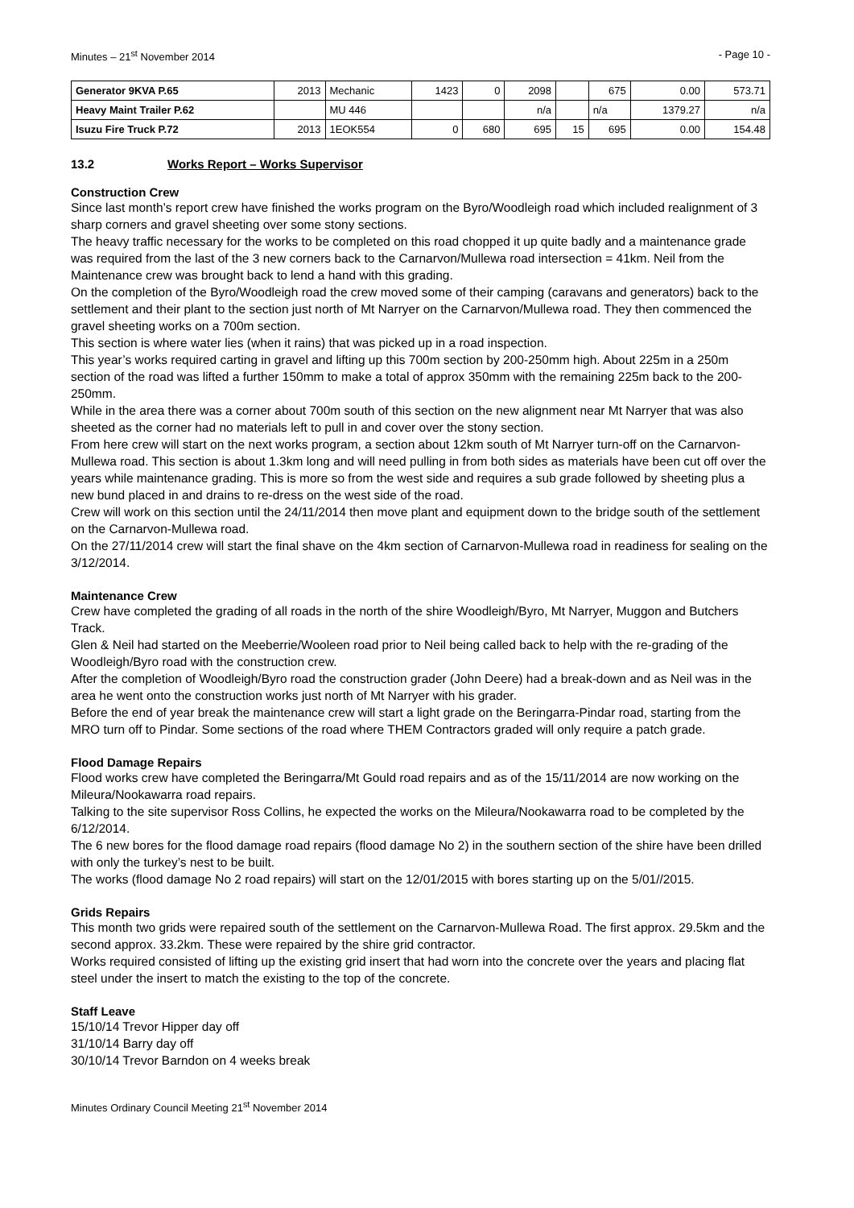Minutes – 21<sup>st</sup> November 2014 - Page 10 -
| Generator 9KVA P.65 | 2013 | Mechanic | 1423 | 0 | 2098 | | 675 | 0.00 | 573.71 |
| Heavy Maint Trailer P.62 | | MU 446 | | | n/a | | n/a | 1379.27 | n/a |
| Isuzu Fire Truck P.72 | 2013 | 1EOK554 | 0 | 680 | 695 | 15 | 695 | 0.00 | 154.48 |
13.2 Works Report – Works Supervisor
Construction Crew
Since last month’s report crew have finished the works program on the Byro/Woodleigh road which included realignment of 3 sharp corners and gravel sheeting over some stony sections.
The heavy traffic necessary for the works to be completed on this road chopped it up quite badly and a maintenance grade was required from the last of the 3 new corners back to the Carnarvon/Mullewa road intersection = 41km. Neil from the Maintenance crew was brought back to lend a hand with this grading.
On the completion of the Byro/Woodleigh road the crew moved some of their camping (caravans and generators) back to the settlement and their plant to the section just north of Mt Narryer on the Carnarvon/Mullewa road. They then commenced the gravel sheeting works on a 700m section.
This section is where water lies (when it rains) that was picked up in a road inspection.
This year’s works required carting in gravel and lifting up this 700m section by 200-250mm high. About 225m in a 250m section of the road was lifted a further 150mm to make a total of approx 350mm with the remaining 225m back to the 200-250mm.
While in the area there was a corner about 700m south of this section on the new alignment near Mt Narryer that was also sheeted as the corner had no materials left to pull in and cover over the stony section.
From here crew will start on the next works program, a section about 12km south of Mt Narryer turn-off on the Carnarvon-Mullewa road. This section is about 1.3km long and will need pulling in from both sides as materials have been cut off over the years while maintenance grading. This is more so from the west side and requires a sub grade followed by sheeting plus a new bund placed in and drains to re-dress on the west side of the road.
Crew will work on this section until the 24/11/2014 then move plant and equipment down to the bridge south of the settlement on the Carnarvon-Mullewa road.
On the 27/11/2014 crew will start the final shave on the 4km section of Carnarvon-Mullewa road in readiness for sealing on the 3/12/2014.
Maintenance Crew
Crew have completed the grading of all roads in the north of the shire Woodleigh/Byro, Mt Narryer, Muggon and Butchers Track.
Glen & Neil had started on the Meeberrie/Wooleen road prior to Neil being called back to help with the re-grading of the Woodleigh/Byro road with the construction crew.
After the completion of Woodleigh/Byro road the construction grader (John Deere) had a break-down and as Neil was in the area he went onto the construction works just north of Mt Narryer with his grader.
Before the end of year break the maintenance crew will start a light grade on the Beringarra-Pindar road, starting from the MRO turn off to Pindar. Some sections of the road where THEM Contractors graded will only require a patch grade.
Flood Damage Repairs
Flood works crew have completed the Beringarra/Mt Gould road repairs and as of the 15/11/2014 are now working on the Mileura/Nookawarra road repairs.
Talking to the site supervisor Ross Collins, he expected the works on the Mileura/Nookawarra road to be completed by the 6/12/2014.
The 6 new bores for the flood damage road repairs (flood damage No 2) in the southern section of the shire have been drilled with only the turkey’s nest to be built.
The works (flood damage No 2 road repairs) will start on the 12/01/2015 with bores starting up on the 5/01//2015.
Grids Repairs
This month two grids were repaired south of the settlement on the Carnarvon-Mullewa Road. The first approx. 29.5km and the second approx. 33.2km. These were repaired by the shire grid contractor.
Works required consisted of lifting up the existing grid insert that had worn into the concrete over the years and placing flat steel under the insert to match the existing to the top of the concrete.
Staff Leave
15/10/14 Trevor Hipper day off
31/10/14 Barry day off
30/10/14 Trevor Barndon on 4 weeks break
Minutes Ordinary Council Meeting 21<sup>st</sup> November 2014